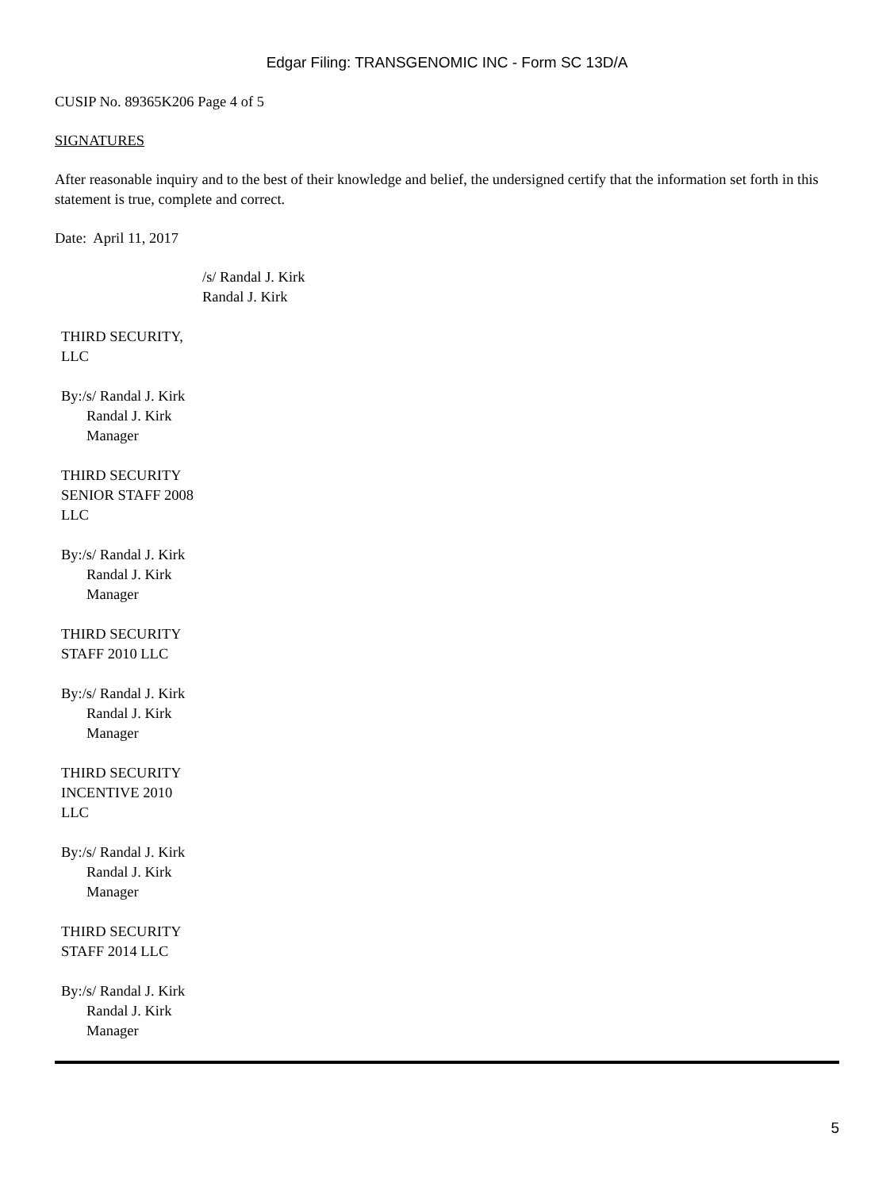Edgar Filing: TRANSGENOMIC INC - Form SC 13D/A
CUSIP No. 89365K206 Page 4 of 5
SIGNATURES
After reasonable inquiry and to the best of their knowledge and belief, the undersigned certify that the information set forth in this statement is true, complete and correct.
Date: April 11, 2017
/s/ Randal J. Kirk
Randal J. Kirk
THIRD SECURITY, LLC
By:/s/ Randal J. Kirk
Randal J. Kirk
Manager
THIRD SECURITY SENIOR STAFF 2008 LLC
By:/s/ Randal J. Kirk
Randal J. Kirk
Manager
THIRD SECURITY STAFF 2010 LLC
By:/s/ Randal J. Kirk
Randal J. Kirk
Manager
THIRD SECURITY INCENTIVE 2010 LLC
By:/s/ Randal J. Kirk
Randal J. Kirk
Manager
THIRD SECURITY STAFF 2014 LLC
By:/s/ Randal J. Kirk
Randal J. Kirk
Manager
5